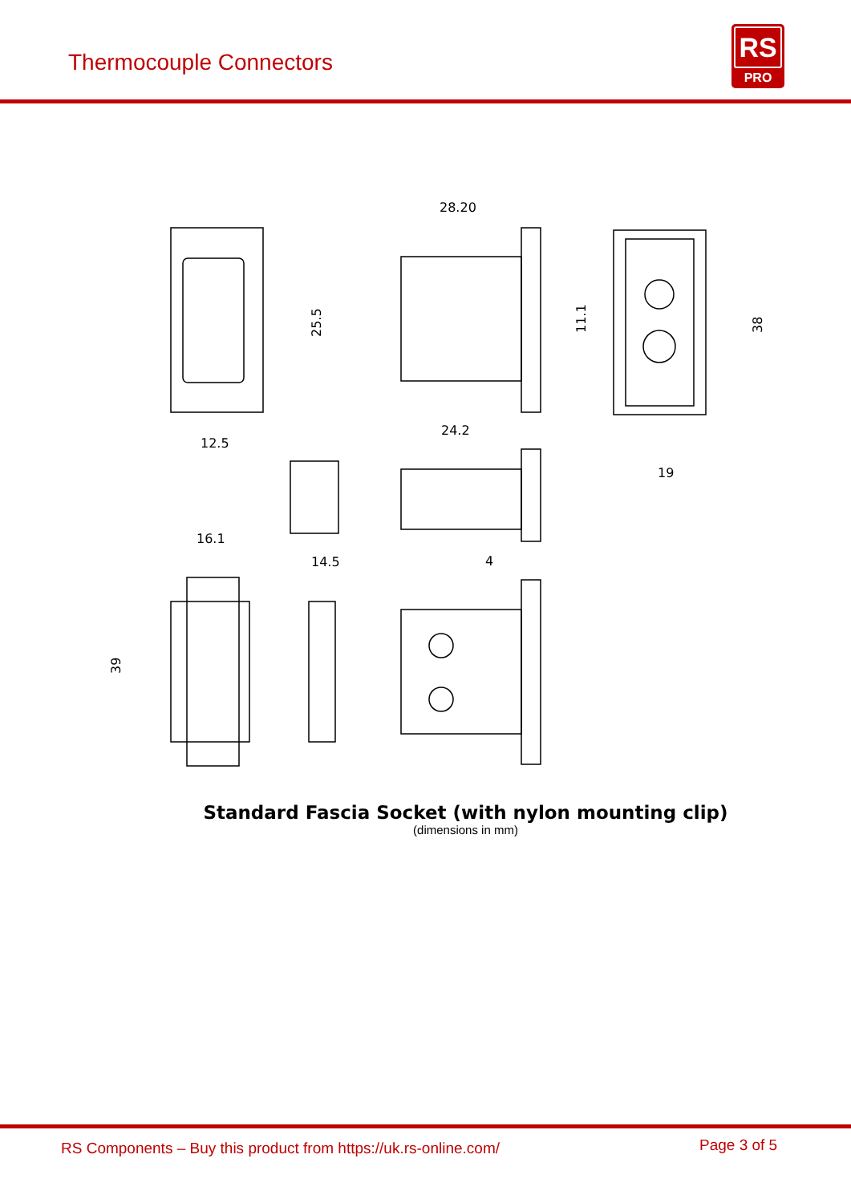Thermocouple Connectors
RS
PRO
12.5
25.5
28.20
24.2
19
38
11.1
16.1
14.5
4
39
Standard Fascia Socket (with nylon mounting clip)
(dimensions in mm)
RS Components – Buy this product from https://uk.rs-online.com/ Page 3 of 5